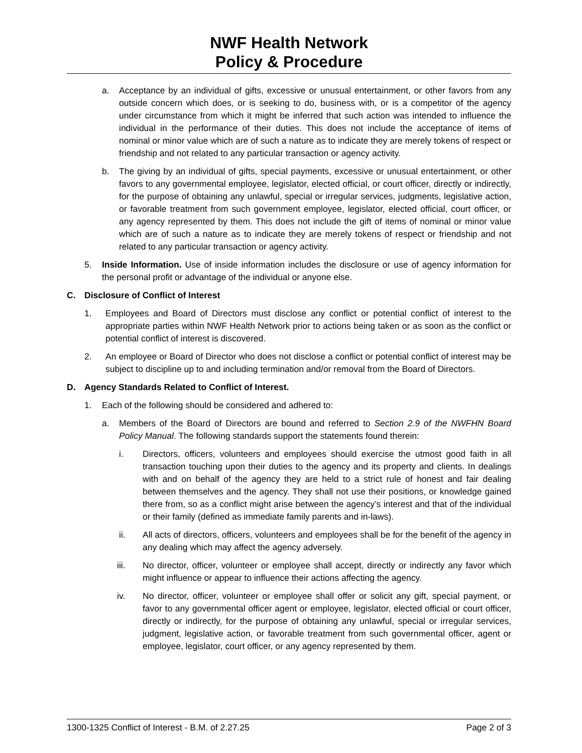NWF Health Network
Policy & Procedure
a. Acceptance by an individual of gifts, excessive or unusual entertainment, or other favors from any outside concern which does, or is seeking to do, business with, or is a competitor of the agency under circumstance from which it might be inferred that such action was intended to influence the individual in the performance of their duties. This does not include the acceptance of items of nominal or minor value which are of such a nature as to indicate they are merely tokens of respect or friendship and not related to any particular transaction or agency activity.
b. The giving by an individual of gifts, special payments, excessive or unusual entertainment, or other favors to any governmental employee, legislator, elected official, or court officer, directly or indirectly, for the purpose of obtaining any unlawful, special or irregular services, judgments, legislative action, or favorable treatment from such government employee, legislator, elected official, court officer, or any agency represented by them. This does not include the gift of items of nominal or minor value which are of such a nature as to indicate they are merely tokens of respect or friendship and not related to any particular transaction or agency activity.
5. Inside Information. Use of inside information includes the disclosure or use of agency information for the personal profit or advantage of the individual or anyone else.
C. Disclosure of Conflict of Interest
1. Employees and Board of Directors must disclose any conflict or potential conflict of interest to the appropriate parties within NWF Health Network prior to actions being taken or as soon as the conflict or potential conflict of interest is discovered.
2. An employee or Board of Director who does not disclose a conflict or potential conflict of interest may be subject to discipline up to and including termination and/or removal from the Board of Directors.
D. Agency Standards Related to Conflict of Interest.
1. Each of the following should be considered and adhered to:
a. Members of the Board of Directors are bound and referred to Section 2.9 of the NWFHN Board Policy Manual. The following standards support the statements found therein:
i. Directors, officers, volunteers and employees should exercise the utmost good faith in all transaction touching upon their duties to the agency and its property and clients. In dealings with and on behalf of the agency they are held to a strict rule of honest and fair dealing between themselves and the agency. They shall not use their positions, or knowledge gained there from, so as a conflict might arise between the agency’s interest and that of the individual or their family (defined as immediate family parents and in-laws).
ii. All acts of directors, officers, volunteers and employees shall be for the benefit of the agency in any dealing which may affect the agency adversely.
iii. No director, officer, volunteer or employee shall accept, directly or indirectly any favor which might influence or appear to influence their actions affecting the agency.
iv. No director, officer, volunteer or employee shall offer or solicit any gift, special payment, or favor to any governmental officer agent or employee, legislator, elected official or court officer, directly or indirectly, for the purpose of obtaining any unlawful, special or irregular services, judgment, legislative action, or favorable treatment from such governmental officer, agent or employee, legislator, court officer, or any agency represented by them.
1300-1325 Conflict of Interest - B.M. of 2.27.25 Page 2 of 3